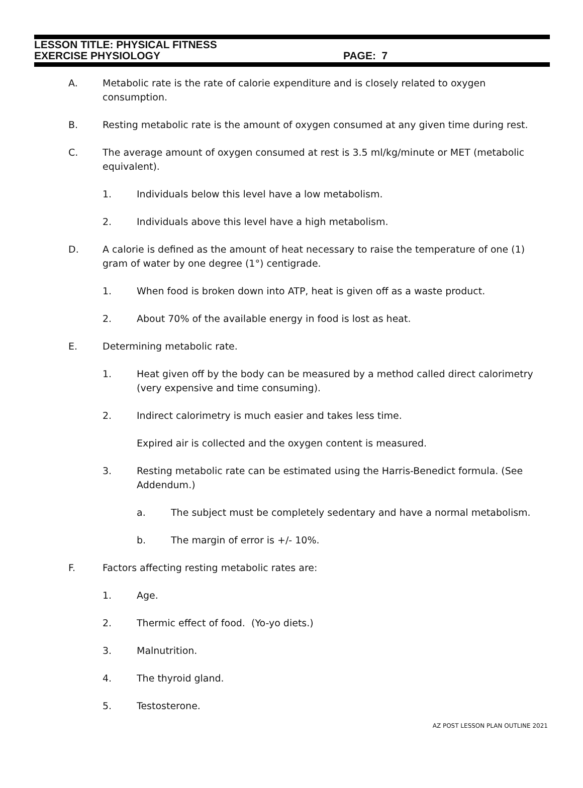LESSON TITLE: PHYSICAL FITNESS
EXERCISE PHYSIOLOGY PAGE: 7
A. Metabolic rate is the rate of calorie expenditure and is closely related to oxygen consumption.
B. Resting metabolic rate is the amount of oxygen consumed at any given time during rest.
C. The average amount of oxygen consumed at rest is 3.5 ml/kg/minute or MET (metabolic equivalent).
1. Individuals below this level have a low metabolism.
2. Individuals above this level have a high metabolism.
D. A calorie is defined as the amount of heat necessary to raise the temperature of one (1) gram of water by one degree (1°) centigrade.
1. When food is broken down into ATP, heat is given off as a waste product.
2. About 70% of the available energy in food is lost as heat.
E. Determining metabolic rate.
1. Heat given off by the body can be measured by a method called direct calorimetry (very expensive and time consuming).
2. Indirect calorimetry is much easier and takes less time.
Expired air is collected and the oxygen content is measured.
3. Resting metabolic rate can be estimated using the Harris-Benedict formula. (See Addendum.)
a. The subject must be completely sedentary and have a normal metabolism.
b. The margin of error is +/- 10%.
F. Factors affecting resting metabolic rates are:
1. Age.
2. Thermic effect of food. (Yo-yo diets.)
3. Malnutrition.
4. The thyroid gland.
5. Testosterone.
AZ POST LESSON PLAN OUTLINE 2021